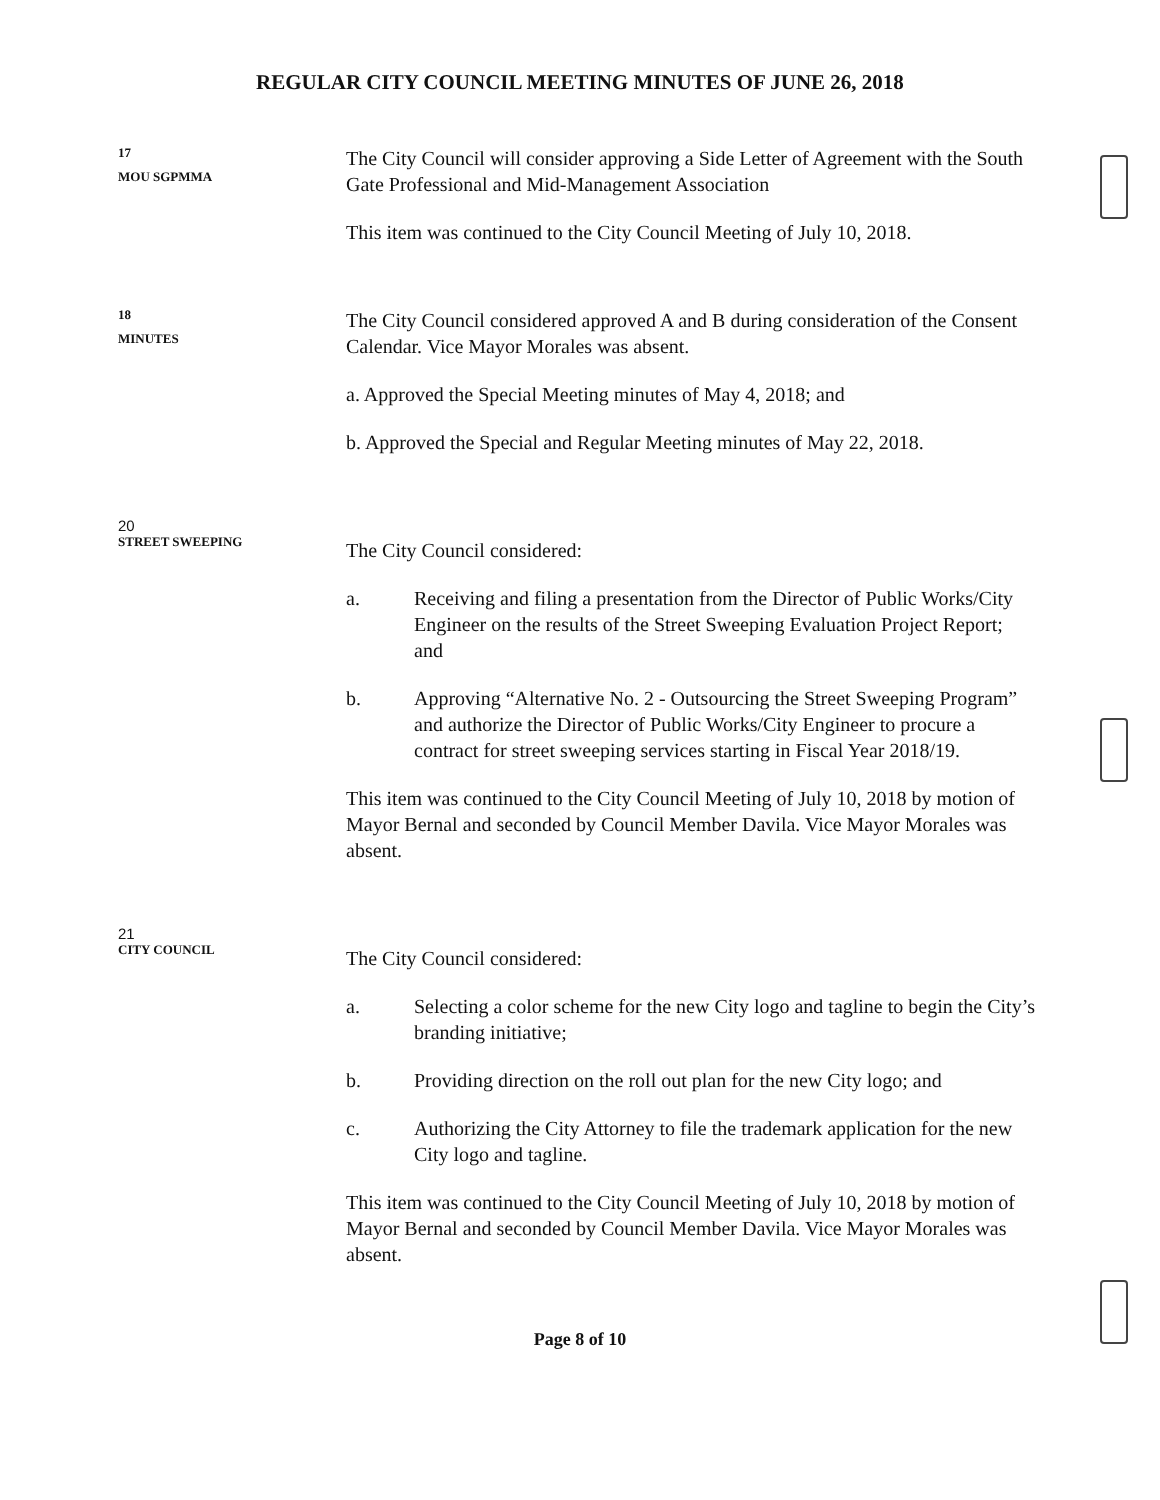REGULAR CITY COUNCIL MEETING MINUTES OF JUNE 26, 2018
17
MOU SGPMMA
The City Council will consider approving a Side Letter of Agreement with the South Gate Professional and Mid-Management Association
This item was continued to the City Council Meeting of July 10, 2018.
18
MINUTES
The City Council considered approved A and B during consideration of the Consent Calendar. Vice Mayor Morales was absent.
a. Approved the Special Meeting minutes of May 4, 2018; and
b. Approved the Special and Regular Meeting minutes of May 22, 2018.
20
STREET SWEEPING
The City Council considered:
a. Receiving and filing a presentation from the Director of Public Works/City Engineer on the results of the Street Sweeping Evaluation Project Report; and
b. Approving “Alternative No. 2 - Outsourcing the Street Sweeping Program” and authorize the Director of Public Works/City Engineer to procure a contract for street sweeping services starting in Fiscal Year 2018/19.
This item was continued to the City Council Meeting of July 10, 2018 by motion of Mayor Bernal and seconded by Council Member Davila. Vice Mayor Morales was absent.
21
CITY COUNCIL
The City Council considered:
a. Selecting a color scheme for the new City logo and tagline to begin the City’s branding initiative;
b. Providing direction on the roll out plan for the new City logo; and
c. Authorizing the City Attorney to file the trademark application for the new City logo and tagline.
This item was continued to the City Council Meeting of July 10, 2018 by motion of Mayor Bernal and seconded by Council Member Davila. Vice Mayor Morales was absent.
Page 8 of 10